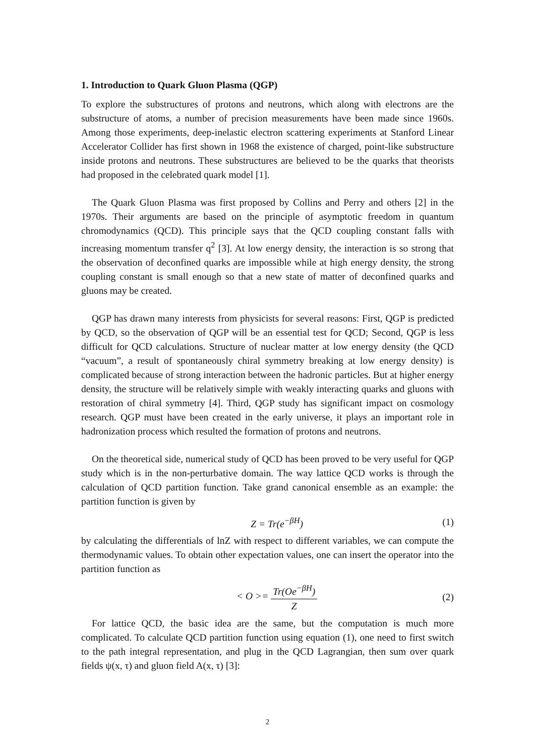1. Introduction to Quark Gluon Plasma (QGP)
To explore the substructures of protons and neutrons, which along with electrons are the substructure of atoms, a number of precision measurements have been made since 1960s. Among those experiments, deep-inelastic electron scattering experiments at Stanford Linear Accelerator Collider has first shown in 1968 the existence of charged, point-like substructure inside protons and neutrons. These substructures are believed to be the quarks that theorists had proposed in the celebrated quark model [1].
The Quark Gluon Plasma was first proposed by Collins and Perry and others [2] in the 1970s. Their arguments are based on the principle of asymptotic freedom in quantum chromodynamics (QCD). This principle says that the QCD coupling constant falls with increasing momentum transfer q<sup>2</sup> [3]. At low energy density, the interaction is so strong that the observation of deconfined quarks are impossible while at high energy density, the strong coupling constant is small enough so that a new state of matter of deconfined quarks and gluons may be created.
QGP has drawn many interests from physicists for several reasons: First, QGP is predicted by QCD, so the observation of QGP will be an essential test for QCD; Second, QGP is less difficult for QCD calculations. Structure of nuclear matter at low energy density (the QCD “vacuum”, a result of spontaneously chiral symmetry breaking at low energy density) is complicated because of strong interaction between the hadronic particles. But at higher energy density, the structure will be relatively simple with weakly interacting quarks and gluons with restoration of chiral symmetry [4]. Third, QGP study has significant impact on cosmology research. QGP must have been created in the early universe, it plays an important role in hadronization process which resulted the formation of protons and neutrons.
On the theoretical side, numerical study of QCD has been proved to be very useful for QGP study which is in the non-perturbative domain. The way lattice QCD works is through the calculation of QCD partition function. Take grand canonical ensemble as an example: the partition function is given by
Z = Tr(e<sup>−βH</sup>) (1)
by calculating the differentials of lnZ with respect to different variables, we can compute the thermodynamic values. To obtain other expectation values, one can insert the operator into the partition function as
< O >= Tr(Oe<sup>−βH</sup>) Z (2)
For lattice QCD, the basic idea are the same, but the computation is much more complicated. To calculate QCD partition function using equation (1), one need to first switch to the path integral representation, and plug in the QCD Lagrangian, then sum over quark fields ψ(x, τ) and gluon field A(x, τ) [3]:
2